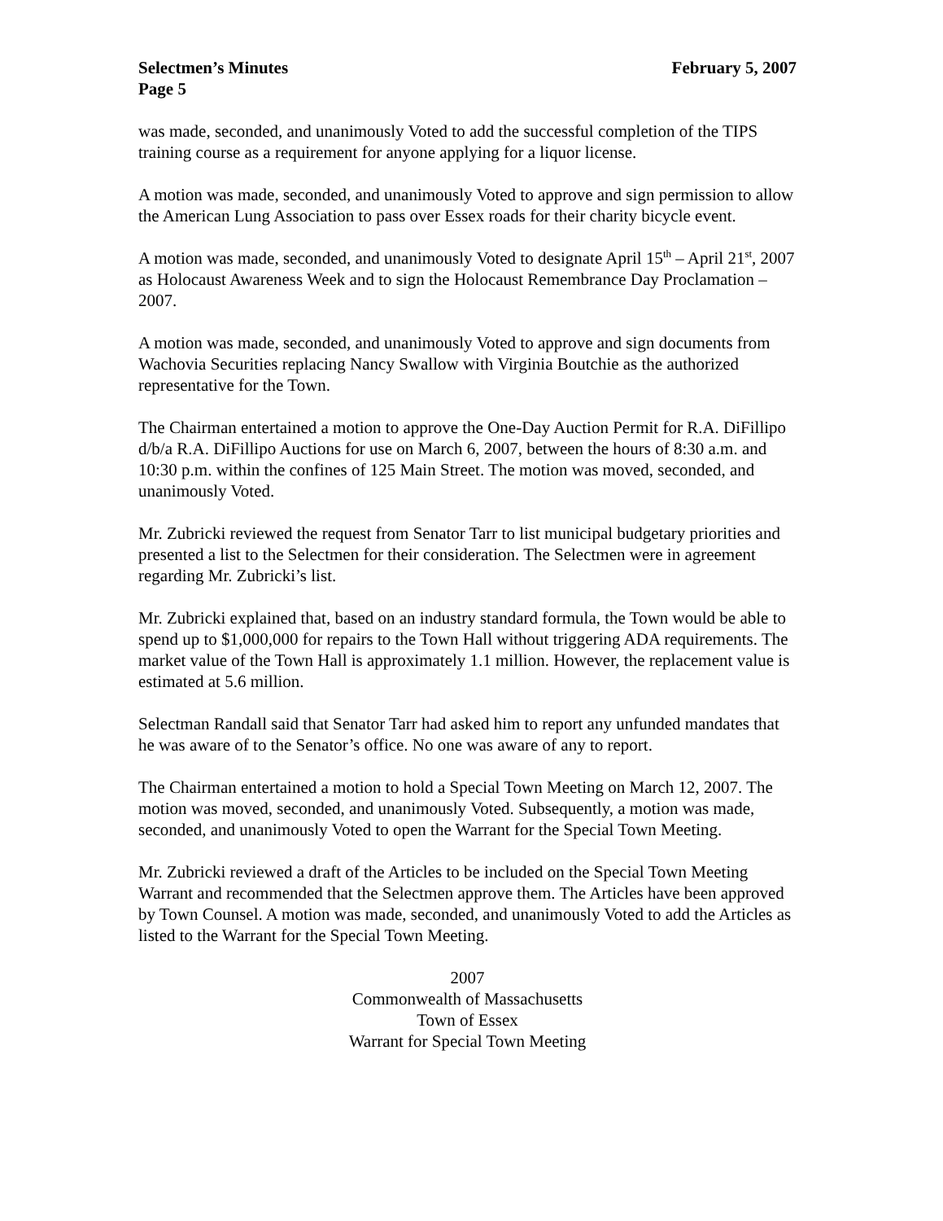Selectmen’s Minutes February 5, 2007
Page 5
was made, seconded, and unanimously Voted to add the successful completion of the TIPS training course as a requirement for anyone applying for a liquor license.
A motion was made, seconded, and unanimously Voted to approve and sign permission to allow the American Lung Association to pass over Essex roads for their charity bicycle event.
A motion was made, seconded, and unanimously Voted to designate April 15<sup>th</sup> – April 21<sup>st</sup>, 2007 as Holocaust Awareness Week and to sign the Holocaust Remembrance Day Proclamation – 2007.
A motion was made, seconded, and unanimously Voted to approve and sign documents from Wachovia Securities replacing Nancy Swallow with Virginia Boutchie as the authorized representative for the Town.
The Chairman entertained a motion to approve the One-Day Auction Permit for R.A. DiFillipo d/b/a R.A. DiFillipo Auctions for use on March 6, 2007, between the hours of 8:30 a.m. and 10:30 p.m. within the confines of 125 Main Street. The motion was moved, seconded, and unanimously Voted.
Mr. Zubricki reviewed the request from Senator Tarr to list municipal budgetary priorities and presented a list to the Selectmen for their consideration. The Selectmen were in agreement regarding Mr. Zubricki’s list.
Mr. Zubricki explained that, based on an industry standard formula, the Town would be able to spend up to $1,000,000 for repairs to the Town Hall without triggering ADA requirements. The market value of the Town Hall is approximately 1.1 million. However, the replacement value is estimated at 5.6 million.
Selectman Randall said that Senator Tarr had asked him to report any unfunded mandates that he was aware of to the Senator’s office. No one was aware of any to report.
The Chairman entertained a motion to hold a Special Town Meeting on March 12, 2007. The motion was moved, seconded, and unanimously Voted. Subsequently, a motion was made, seconded, and unanimously Voted to open the Warrant for the Special Town Meeting.
Mr. Zubricki reviewed a draft of the Articles to be included on the Special Town Meeting Warrant and recommended that the Selectmen approve them. The Articles have been approved by Town Counsel. A motion was made, seconded, and unanimously Voted to add the Articles as listed to the Warrant for the Special Town Meeting.
2007
Commonwealth of Massachusetts
Town of Essex
Warrant for Special Town Meeting